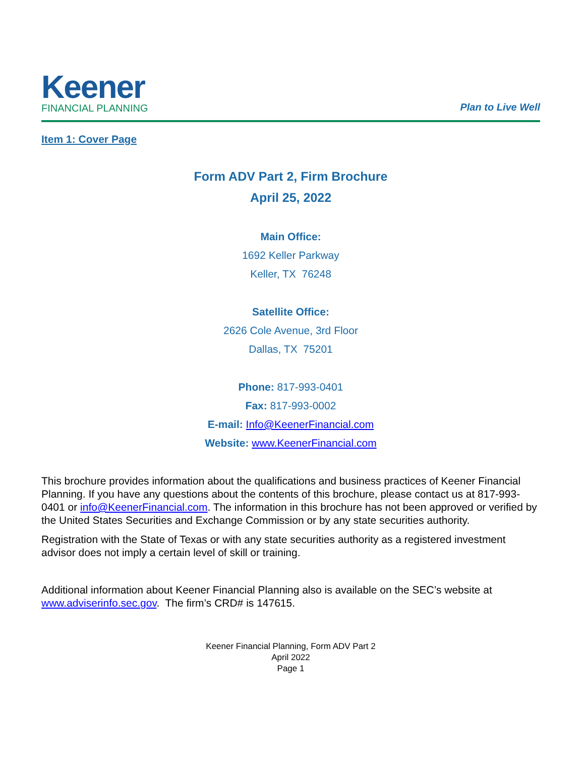Keener
FINANCIAL PLANNING
Plan to Live Well
Item 1: Cover Page
Form ADV Part 2, Firm Brochure
April 25, 2022
Main Office:
1692 Keller Parkway
Keller, TX 76248
Satellite Office:
2626 Cole Avenue, 3rd Floor
Dallas, TX 75201
Phone: 817-993-0401
Fax: 817-993-0002
E-mail: Info@KeenerFinancial.com
Website: www.KeenerFinancial.com
This brochure provides information about the qualifications and business practices of Keener Financial Planning. If you have any questions about the contents of this brochure, please contact us at 817-993-0401 or info@KeenerFinancial.com. The information in this brochure has not been approved or verified by the United States Securities and Exchange Commission or by any state securities authority.
Registration with the State of Texas or with any state securities authority as a registered investment advisor does not imply a certain level of skill or training.
Additional information about Keener Financial Planning also is available on the SEC’s website at www.adviserinfo.sec.gov. The firm’s CRD# is 147615.
Keener Financial Planning, Form ADV Part 2
April 2022
Page 1